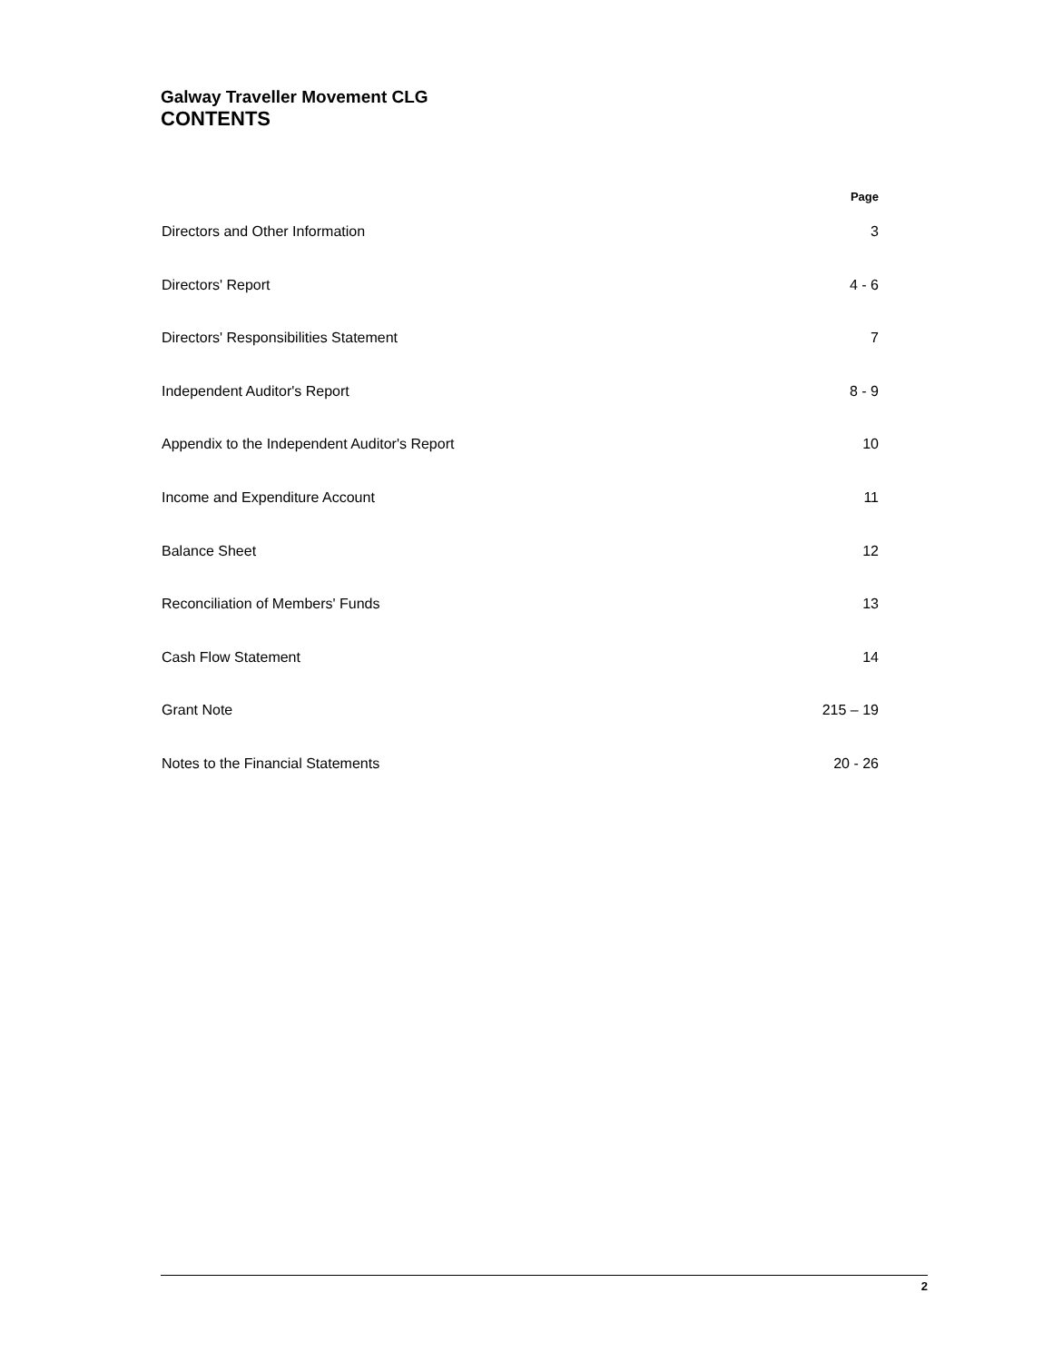Galway Traveller Movement CLG
CONTENTS
| | Page |
| --- | --- |
| Directors and Other Information | 3 |
| Directors' Report | 4 - 6 |
| Directors' Responsibilities Statement | 7 |
| Independent Auditor's Report | 8 - 9 |
| Appendix to the Independent Auditor's Report | 10 |
| Income and Expenditure Account | 11 |
| Balance Sheet | 12 |
| Reconciliation of Members' Funds | 13 |
| Cash Flow Statement | 14 |
| Grant Note | 215 – 19 |
| Notes to the Financial Statements | 20 - 26 |
2